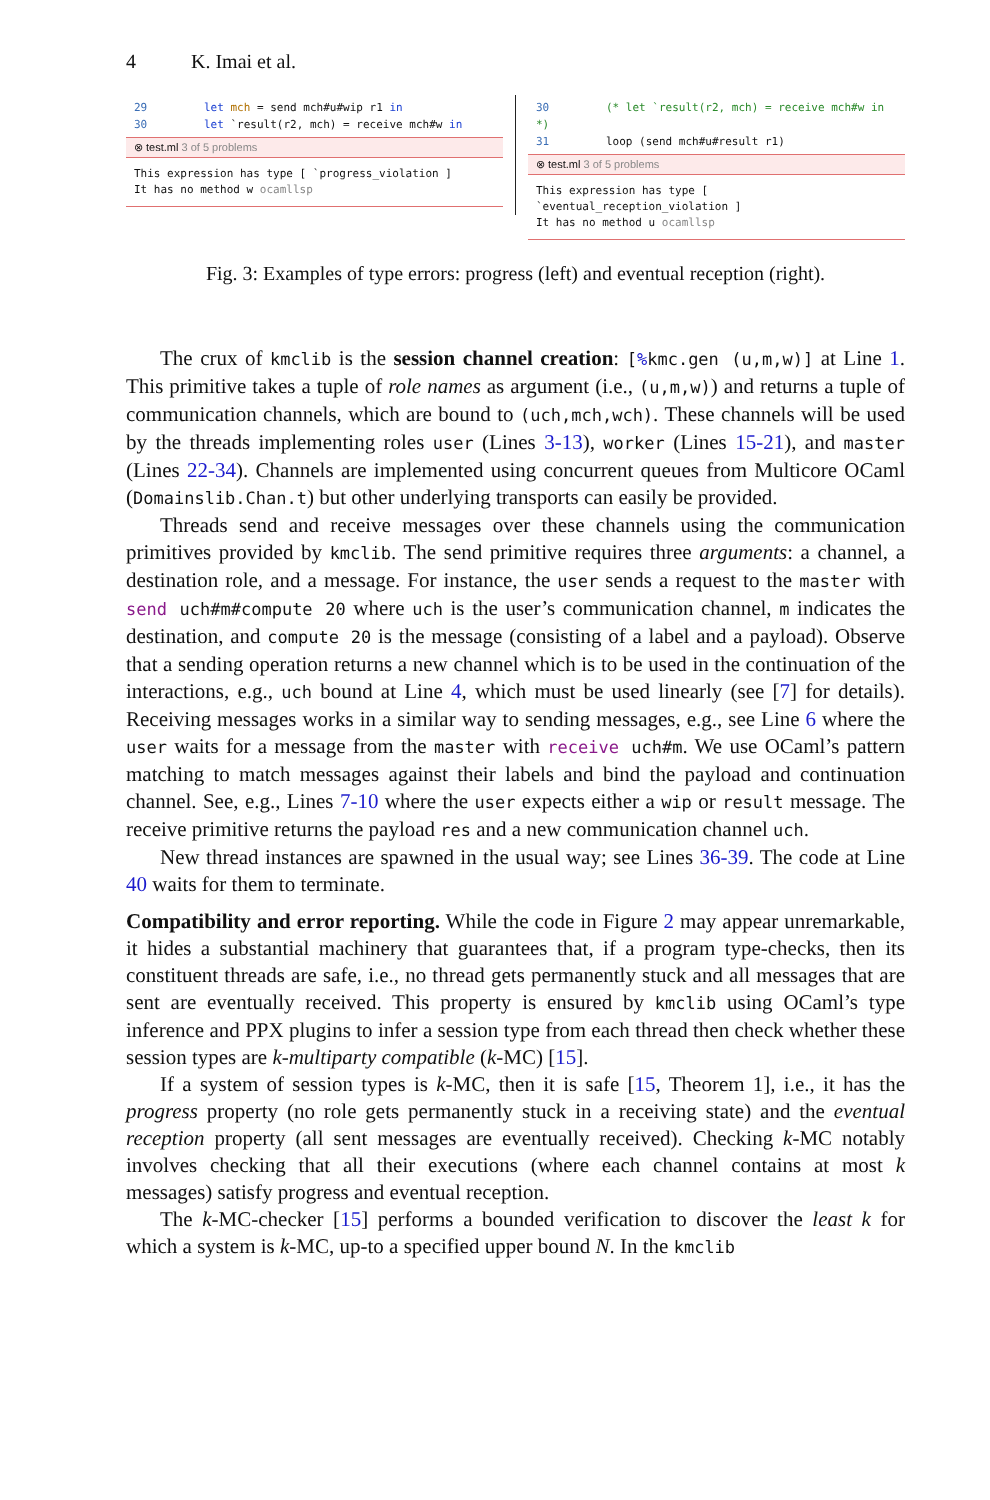4 K. Imai et al.
29 let mch = send mch#u#wip r1 in
30 let `result(r2, mch) = receive mch#w in
⊗ test.ml 3 of 5 problems
This expression has type [ `progress_violation ]
It has no method w ocamllsp
30 (* let `result(r2, mch) = receive mch#w in *)
31 loop (send mch#u#result r1)
⊗ test.ml 3 of 5 problems
This expression has type [ `eventual_reception_violation ]
It has no method u ocamllsp
Fig. 3: Examples of type errors: progress (left) and eventual reception (right).
The crux of kmclib is the session channel creation: [% kmc.gen (u,m,w)] at Line 1. This primitive takes a tuple of role names as argument (i.e., (u,m,w)) and returns a tuple of communication channels, which are bound to (uch,mch,wch). These channels will be used by the threads implementing roles user (Lines 3-13), worker (Lines 15-21), and master (Lines 22-34). Channels are implemented using concurrent queues from Multicore OCaml (Domainslib.Chan.t) but other underlying transports can easily be provided.
Threads send and receive messages over these channels using the communication primitives provided by kmclib. The send primitive requires three arguments: a channel, a destination role, and a message. For instance, the user sends a request to the master with send uch#m#compute 20 where uch is the user’s communication channel, m indicates the destination, and compute 20 is the message (consisting of a label and a payload). Observe that a sending operation returns a new channel which is to be used in the continuation of the interactions, e.g., uch bound at Line 4, which must be used linearly (see [7] for details). Receiving messages works in a similar way to sending messages, e.g., see Line 6 where the user waits for a message from the master with receive uch#m. We use OCaml’s pattern matching to match messages against their labels and bind the payload and continuation channel. See, e.g., Lines 7-10 where the user expects either a wip or result message. The receive primitive returns the payload res and a new communication channel uch.
New thread instances are spawned in the usual way; see Lines 36-39. The code at Line 40 waits for them to terminate.
Compatibility and error reporting. While the code in Figure 2 may appear unremarkable, it hides a substantial machinery that guarantees that, if a program type-checks, then its constituent threads are safe, i.e., no thread gets permanently stuck and all messages that are sent are eventually received. This property is ensured by kmclib using OCaml’s type inference and PPX plugins to infer a session type from each thread then check whether these session types are k-multiparty compatible (k-MC) [15].
If a system of session types is k-MC, then it is safe [15, Theorem 1], i.e., it has the progress property (no role gets permanently stuck in a receiving state) and the eventual reception property (all sent messages are eventually received). Checking k-MC notably involves checking that all their executions (where each channel contains at most k messages) satisfy progress and eventual reception.
The k-MC-checker [15] performs a bounded verification to discover the least k for which a system is k-MC, up-to a specified upper bound N. In the kmclib